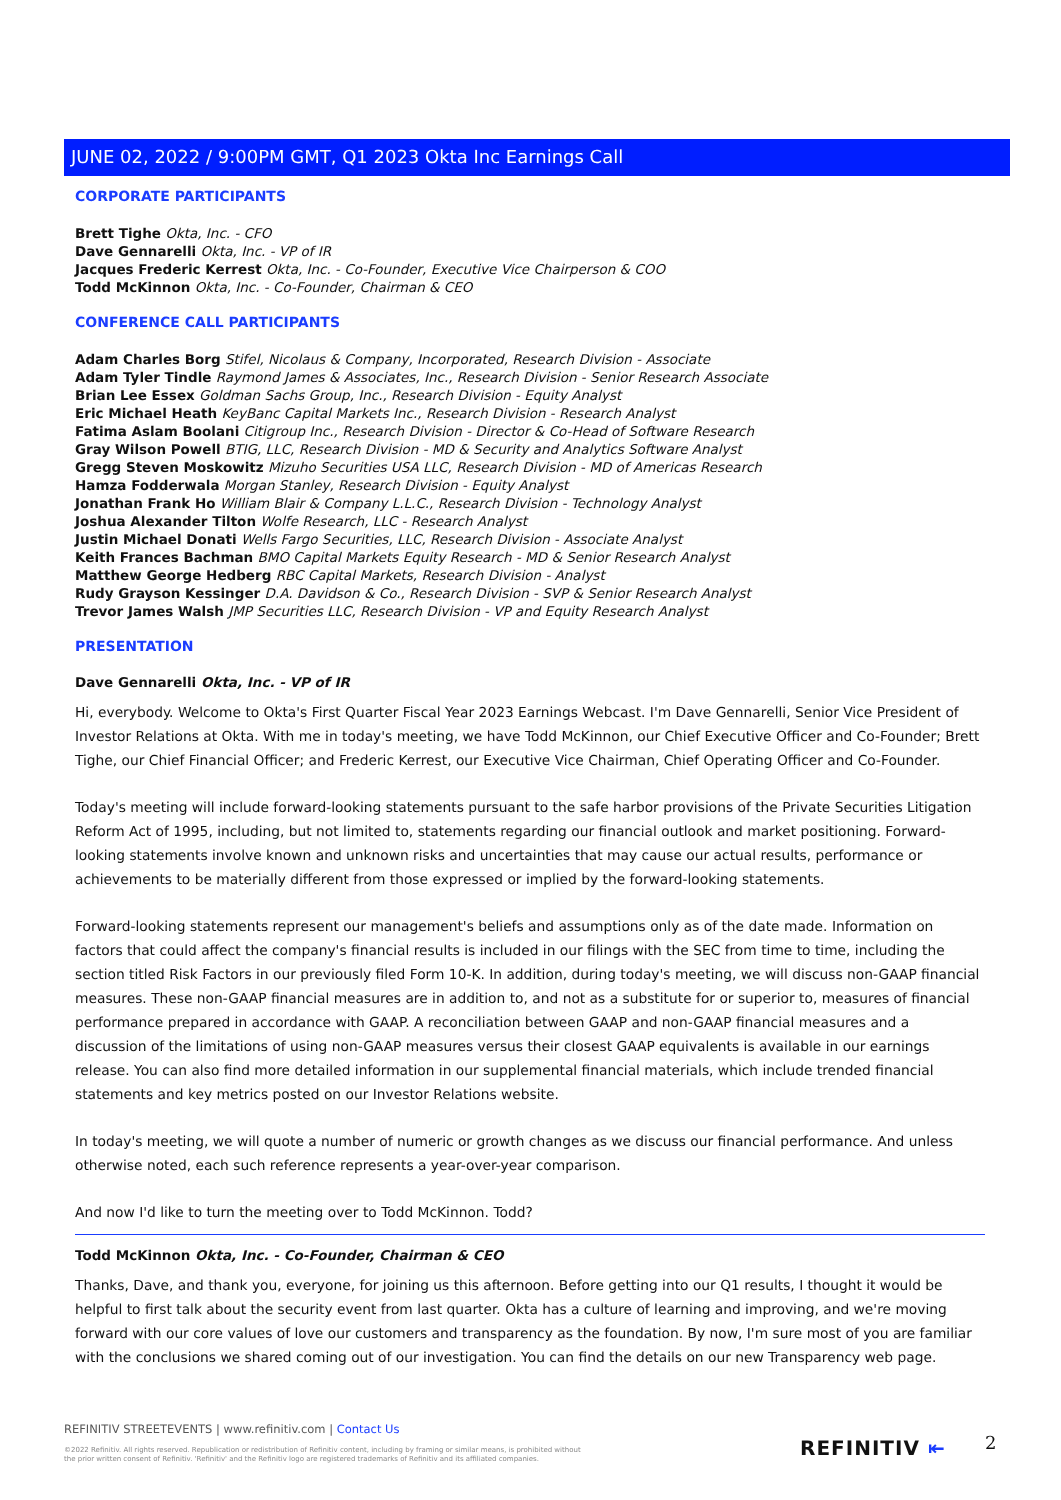JUNE 02, 2022 / 9:00PM GMT, Q1 2023 Okta Inc Earnings Call
CORPORATE PARTICIPANTS
Brett Tighe Okta, Inc. - CFO
Dave Gennarelli Okta, Inc. - VP of IR
Jacques Frederic Kerrest Okta, Inc. - Co-Founder, Executive Vice Chairperson & COO
Todd McKinnon Okta, Inc. - Co-Founder, Chairman & CEO
CONFERENCE CALL PARTICIPANTS
Adam Charles Borg Stifel, Nicolaus & Company, Incorporated, Research Division - Associate
Adam Tyler Tindle Raymond James & Associates, Inc., Research Division - Senior Research Associate
Brian Lee Essex Goldman Sachs Group, Inc., Research Division - Equity Analyst
Eric Michael Heath KeyBanc Capital Markets Inc., Research Division - Research Analyst
Fatima Aslam Boolani Citigroup Inc., Research Division - Director & Co-Head of Software Research
Gray Wilson Powell BTIG, LLC, Research Division - MD & Security and Analytics Software Analyst
Gregg Steven Moskowitz Mizuho Securities USA LLC, Research Division - MD of Americas Research
Hamza Fodderwala Morgan Stanley, Research Division - Equity Analyst
Jonathan Frank Ho William Blair & Company L.L.C., Research Division - Technology Analyst
Joshua Alexander Tilton Wolfe Research, LLC - Research Analyst
Justin Michael Donati Wells Fargo Securities, LLC, Research Division - Associate Analyst
Keith Frances Bachman BMO Capital Markets Equity Research - MD & Senior Research Analyst
Matthew George Hedberg RBC Capital Markets, Research Division - Analyst
Rudy Grayson Kessinger D.A. Davidson & Co., Research Division - SVP & Senior Research Analyst
Trevor James Walsh JMP Securities LLC, Research Division - VP and Equity Research Analyst
PRESENTATION
Dave Gennarelli Okta, Inc. - VP of IR
Hi, everybody. Welcome to Okta's First Quarter Fiscal Year 2023 Earnings Webcast. I'm Dave Gennarelli, Senior Vice President of Investor Relations at Okta. With me in today's meeting, we have Todd McKinnon, our Chief Executive Officer and Co-Founder; Brett Tighe, our Chief Financial Officer; and Frederic Kerrest, our Executive Vice Chairman, Chief Operating Officer and Co-Founder.
Today's meeting will include forward-looking statements pursuant to the safe harbor provisions of the Private Securities Litigation Reform Act of 1995, including, but not limited to, statements regarding our financial outlook and market positioning. Forward-looking statements involve known and unknown risks and uncertainties that may cause our actual results, performance or achievements to be materially different from those expressed or implied by the forward-looking statements.
Forward-looking statements represent our management's beliefs and assumptions only as of the date made. Information on factors that could affect the company's financial results is included in our filings with the SEC from time to time, including the section titled Risk Factors in our previously filed Form 10-K. In addition, during today's meeting, we will discuss non-GAAP financial measures. These non-GAAP financial measures are in addition to, and not as a substitute for or superior to, measures of financial performance prepared in accordance with GAAP. A reconciliation between GAAP and non-GAAP financial measures and a discussion of the limitations of using non-GAAP measures versus their closest GAAP equivalents is available in our earnings release. You can also find more detailed information in our supplemental financial materials, which include trended financial statements and key metrics posted on our Investor Relations website.
In today's meeting, we will quote a number of numeric or growth changes as we discuss our financial performance. And unless otherwise noted, each such reference represents a year-over-year comparison.
And now I'd like to turn the meeting over to Todd McKinnon. Todd?
Todd McKinnon Okta, Inc. - Co-Founder, Chairman & CEO
Thanks, Dave, and thank you, everyone, for joining us this afternoon. Before getting into our Q1 results, I thought it would be helpful to first talk about the security event from last quarter. Okta has a culture of learning and improving, and we're moving forward with our core values of love our customers and transparency as the foundation. By now, I'm sure most of you are familiar with the conclusions we shared coming out of our investigation. You can find the details on our new Transparency web page.
REFINITIV STREETEVENTS | www.refinitiv.com | Contact Us
©2022 Refinitiv. All rights reserved. Republication or redistribution of Refinitiv content, including by framing or similar means, is prohibited without the prior written consent of Refinitiv. 'Refinitiv' and the Refinitiv logo are registered trademarks of Refinitiv and its affiliated companies.
REFINITIV ⇤ 2